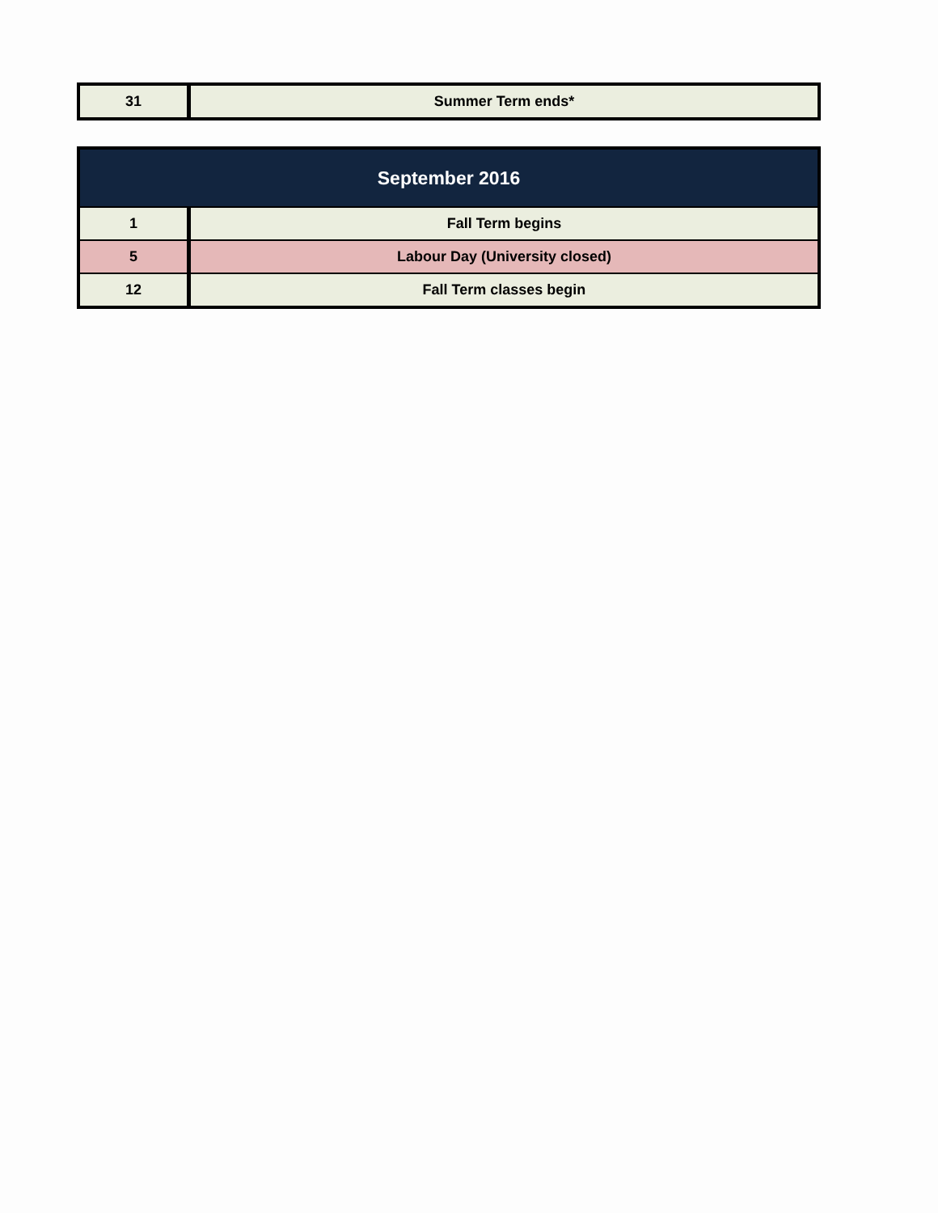| 31 | Summer Term ends* |
| September 2016 | |
| --- | --- |
| 1 | Fall Term begins |
| 5 | Labour Day (University closed) |
| 12 | Fall Term classes begin |